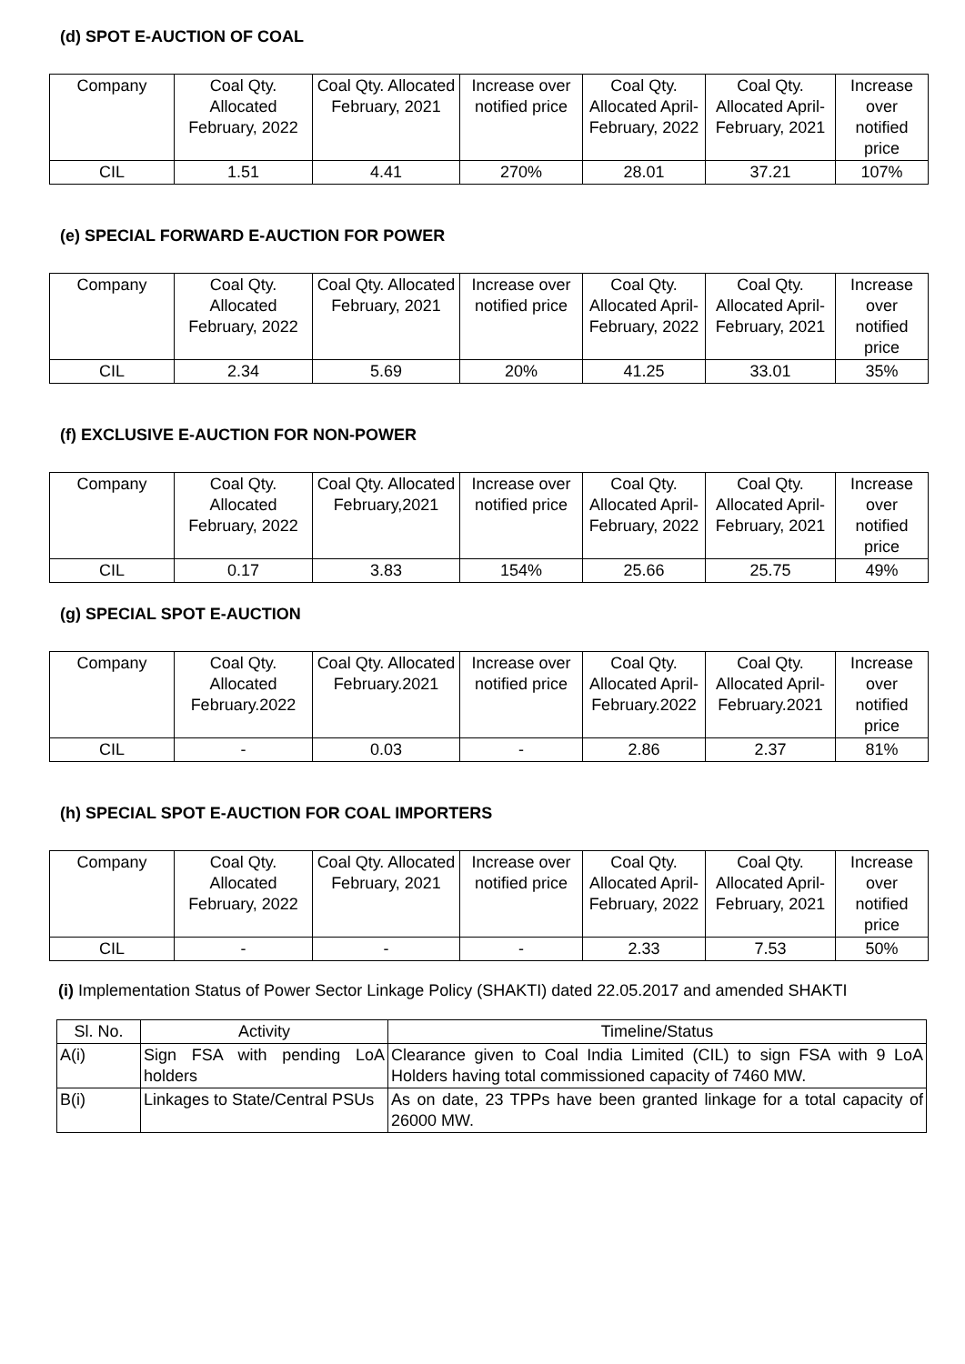(d) SPOT E-AUCTION OF COAL
| Company | Coal Qty. Allocated February, 2022 | Coal Qty. Allocated February, 2021 | Increase over notified price | Coal Qty. Allocated April-February, 2022 | Coal Qty. Allocated April-February, 2021 | Increase over notified price |
| --- | --- | --- | --- | --- | --- | --- |
| CIL | 1.51 | 4.41 | 270% | 28.01 | 37.21 | 107% |
(e) SPECIAL FORWARD E-AUCTION FOR POWER
| Company | Coal Qty. Allocated February, 2022 | Coal Qty. Allocated February, 2021 | Increase over notified price | Coal Qty. Allocated April-February, 2022 | Coal Qty. Allocated April-February, 2021 | Increase over notified price |
| --- | --- | --- | --- | --- | --- | --- |
| CIL | 2.34 | 5.69 | 20% | 41.25 | 33.01 | 35% |
(f) EXCLUSIVE E-AUCTION FOR NON-POWER
| Company | Coal Qty. Allocated February, 2022 | Coal Qty. Allocated February,2021 | Increase over notified price | Coal Qty. Allocated April-February, 2022 | Coal Qty. Allocated April-February, 2021 | Increase over notified price |
| --- | --- | --- | --- | --- | --- | --- |
| CIL | 0.17 | 3.83 | 154% | 25.66 | 25.75 | 49% |
(g) SPECIAL SPOT E-AUCTION
| Company | Coal Qty. Allocated February.2022 | Coal Qty. Allocated February.2021 | Increase over notified price | Coal Qty. Allocated April-February.2022 | Coal Qty. Allocated April-February.2021 | Increase over notified price |
| --- | --- | --- | --- | --- | --- | --- |
| CIL | - | 0.03 | - | 2.86 | 2.37 | 81% |
(h) SPECIAL SPOT E-AUCTION FOR COAL IMPORTERS
| Company | Coal Qty. Allocated February, 2022 | Coal Qty. Allocated February, 2021 | Increase over notified price | Coal Qty. Allocated April-February, 2022 | Coal Qty. Allocated April-February, 2021 | Increase over notified price |
| --- | --- | --- | --- | --- | --- | --- |
| CIL | - | - | - | 2.33 | 7.53 | 50% |
(i) Implementation Status of Power Sector Linkage Policy (SHAKTI) dated 22.05.2017 and amended SHAKTI
| Sl. No. | Activity | Timeline/Status |
| --- | --- | --- |
| A(i) | Sign FSA with pending LoA holders | Clearance given to Coal India Limited (CIL) to sign FSA with 9 LoA Holders having total commissioned capacity of 7460 MW. |
| B(i) | Linkages to State/Central PSUs | As on date, 23 TPPs have been granted linkage for a total capacity of 26000 MW. |